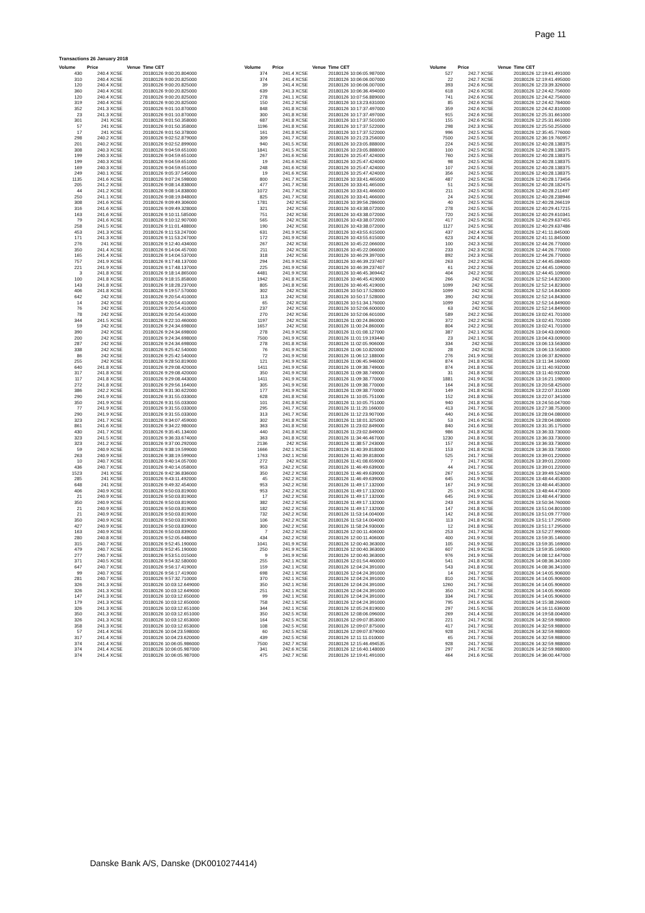Page 11
Transactions 26 January 2018
| Volume | Price | Venue | Time CET |
| --- | --- | --- | --- |
| 430 | 240.4 | XCSE | 20180126 9:00:20.804000 |
| 310 | 240.4 | XCSE | 20180126 9:00:20.825000 |
| 120 | 240.4 | XCSE | 20180126 9:00:20.825000 |
| 360 | 240.4 | XCSE | 20180126 9:00:20.825000 |
| 120 | 240.4 | XCSE | 20180126 9:00:20.825000 |
| 319 | 240.4 | XCSE | 20180126 9:00:20.825000 |
| 352 | 241.3 | XCSE | 20180126 9:01:10.870000 |
| 23 | 241.3 | XCSE | 20180126 9:01:10.870000 |
| 301 | 241 | XCSE | 20180126 9:01:50.358000 |
| 57 | 241 | XCSE | 20180126 9:01:50.358000 |
| 17 | 241 | XCSE | 20180126 9:01:50.378000 |
| 298 | 240.2 | XCSE | 20180126 9:02:52.879000 |
| 201 | 240.2 | XCSE | 20180126 9:02:52.899000 |
| 308 | 240.3 | XCSE | 20180126 9:04:59.651000 |
| 199 | 240.3 | XCSE | 20180126 9:04:59.651000 |
| 199 | 240.3 | XCSE | 20180126 9:04:59.651000 |
| 169 | 240.3 | XCSE | 20180126 9:04:59.651000 |
| 249 | 240.1 | XCSE | 20180126 9:05:37.545000 |
| 1135 | 241.6 | XCSE | 20180126 9:07:24.598000 |
| 205 | 241.2 | XCSE | 20180126 9:08:14.838000 |
| 44 | 241.2 | XCSE | 20180126 9:08:14.838000 |
| 250 | 241.1 | XCSE | 20180126 9:08:19.848000 |
| 308 | 241.6 | XCSE | 20180126 9:09:49.306000 |
| 316 | 241.6 | XCSE | 20180126 9:09:49.328000 |
| 163 | 241.6 | XCSE | 20180126 9:10:11.585000 |
| 79 | 241.6 | XCSE | 20180126 9:10:12.907000 |
| 258 | 241.5 | XCSE | 20180126 9:11:01.488000 |
| 453 | 241.3 | XCSE | 20180126 9:11:53.247000 |
| 171 | 241.3 | XCSE | 20180126 9:11:53.247000 |
| 276 | 241 | XCSE | 20180126 9:12:40.434000 |
| 350 | 241.4 | XCSE | 20180126 9:14:04.457000 |
| 165 | 241.4 | XCSE | 20180126 9:14:04.537000 |
| 757 | 241.9 | XCSE | 20180126 9:17:48.137000 |
| 221 | 241.9 | XCSE | 20180126 9:17:48.137000 |
| 3 | 241.8 | XCSE | 20180126 9:18:14.865000 |
| 100 | 241.8 | XCSE | 20180126 9:18:15.858000 |
| 143 | 241.8 | XCSE | 20180126 9:18:28.237000 |
| 406 | 241.8 | XCSE | 20180126 9:19:57.570000 |
| 642 | 242 | XCSE | 20180126 9:20:54.410000 |
| 14 | 242 | XCSE | 20180126 9:20:54.410000 |
| 76 | 242 | XCSE | 20180126 9:20:54.410000 |
| 78 | 242 | XCSE | 20180126 9:20:54.410000 |
| 344 | 241.5 | XCSE | 20180126 9:22:10.460000 |
| 59 | 242 | XCSE | 20180126 9:24:34.698000 |
| 390 | 242 | XCSE | 20180126 9:24:34.698000 |
| 200 | 242 | XCSE | 20180126 9:24:34.698000 |
| 287 | 242 | XCSE | 20180126 9:24:34.698000 |
| 338 | 242 | XCSE | 20180126 9:25:42.540000 |
| 86 | 242 | XCSE | 20180126 9:25:42.540000 |
| 255 | 242 | XCSE | 20180126 9:28:50.819000 |
| 640 | 241.8 | XCSE | 20180126 9:29:08.420000 |
| 317 | 241.8 | XCSE | 20180126 9:29:08.420000 |
| 117 | 241.8 | XCSE | 20180126 9:29:08.443000 |
| 272 | 241.8 | XCSE | 20180126 9:29:56.164000 |
| 386 | 242.2 | XCSE | 20180126 9:31:30.622000 |
| 290 | 241.9 | XCSE | 20180126 9:31:55.033000 |
| 350 | 241.9 | XCSE | 20180126 9:31:55.033000 |
| 77 | 241.9 | XCSE | 20180126 9:31:55.033000 |
| 290 | 241.9 | XCSE | 20180126 9:31:55.033000 |
| 323 | 241.7 | XCSE | 20180126 9:34:07.459000 |
| 861 | 241.6 | XCSE | 20180126 9:34:22.980000 |
| 430 | 241.7 | XCSE | 20180126 9:35:45.134000 |
| 323 | 241.5 | XCSE | 20180126 9:36:33.674000 |
| 323 | 241.2 | XCSE | 20180126 9:37:00.292000 |
| 59 | 240.9 | XCSE | 20180126 9:38:19.599000 |
| 263 | 240.9 | XCSE | 20180126 9:38:19.599000 |
| 10 | 240.7 | XCSE | 20180126 9:40:14.057000 |
| 436 | 240.7 | XCSE | 20180126 9:40:14.058000 |
| 1523 | 241 | XCSE | 20180126 9:42:36.836000 |
| 285 | 241 | XCSE | 20180126 9:43:11.492000 |
| 648 | 241 | XCSE | 20180126 9:49:32.454000 |
| 406 | 240.9 | XCSE | 20180126 9:50:03.819000 |
| 21 | 240.9 | XCSE | 20180126 9:50:03.819000 |
| 350 | 240.9 | XCSE | 20180126 9:50:03.819000 |
| 21 | 240.9 | XCSE | 20180126 9:50:03.819000 |
| 21 | 240.9 | XCSE | 20180126 9:50:03.819000 |
| 350 | 240.9 | XCSE | 20180126 9:50:03.819000 |
| 427 | 240.9 | XCSE | 20180126 9:50:03.839000 |
| 163 | 240.9 | XCSE | 20180126 9:50:03.839000 |
| 280 | 240.8 | XCSE | 20180126 9:52:05.648000 |
| 315 | 240.7 | XCSE | 20180126 9:52:45.190000 |
| 479 | 240.7 | XCSE | 20180126 9:52:45.190000 |
| 277 | 240.7 | XCSE | 20180126 9:53:51.015000 |
| 371 | 240.5 | XCSE | 20180126 9:54:32.580000 |
| 647 | 240.7 | XCSE | 20180126 9:56:17.419000 |
| 99 | 240.7 | XCSE | 20180126 9:56:17.419000 |
| 281 | 240.7 | XCSE | 20180126 9:57:32.710000 |
| 326 | 241.3 | XCSE | 20180126 10:03:12.649000 |
| 326 | 241.3 | XCSE | 20180126 10:03:12.649000 |
| 147 | 241.3 | XCSE | 20180126 10:03:12.650000 |
| 179 | 241.3 | XCSE | 20180126 10:03:12.650000 |
| 326 | 241.3 | XCSE | 20180126 10:03:12.651000 |
| 350 | 241.3 | XCSE | 20180126 10:03:12.651000 |
| 326 | 241.3 | XCSE | 20180126 10:03:12.653000 |
| 358 | 241.3 | XCSE | 20180126 10:03:12.653000 |
| 57 | 241.4 | XCSE | 20180126 10:04:23.598000 |
| 317 | 241.4 | XCSE | 20180126 10:04:23.620000 |
| 374 | 241.4 | XCSE | 20180126 10:06:05.986000 |
| 374 | 241.4 | XCSE | 20180126 10:06:05.987000 |
| 374 | 241.4 | XCSE | 20180126 10:06:05.987000 |
| Volume | Price | Venue | Time CET |
| --- | --- | --- | --- |
| 374 | 241.4 | XCSE | 20180126 10:06:05.987000 |
| 374 | 241.4 | XCSE | 20180126 10:06:06.007000 |
| 39 | 241.4 | XCSE | 20180126 10:06:06.007000 |
| 639 | 241.3 | XCSE | 20180126 10:06:36.494000 |
| 278 | 241.1 | XCSE | 20180126 10:07:56.889000 |
| 150 | 241.2 | XCSE | 20180126 10:13:23.631000 |
| 848 | 241.8 | XCSE | 20180126 10:17:37.497000 |
| 300 | 241.8 | XCSE | 20180126 10:17:37.497000 |
| 687 | 241.8 | XCSE | 20180126 10:17:37.501000 |
| 1196 | 241.8 | XCSE | 20180126 10:17:37.522000 |
| 161 | 241.8 | XCSE | 20180126 10:17:37.522000 |
| 309 | 241.7 | XCSE | 20180126 10:21:23.256000 |
| 940 | 241.5 | XCSE | 20180126 10:23:05.888000 |
| 1841 | 241.5 | XCSE | 20180126 10:23:05.888000 |
| 267 | 241.6 | XCSE | 20180126 10:25:47.424000 |
| 19 | 241.6 | XCSE | 20180126 10:25:47.424000 |
| 248 | 241.6 | XCSE | 20180126 10:25:47.424000 |
| 19 | 241.6 | XCSE | 20180126 10:25:47.424000 |
| 800 | 241.7 | XCSE | 20180126 10:33:41.465000 |
| 477 | 241.7 | XCSE | 20180126 10:33:41.465000 |
| 1072 | 241.7 | XCSE | 20180126 10:33:41.466000 |
| 825 | 241.7 | XCSE | 20180126 10:33:41.466000 |
| 1781 | 242 | XCSE | 20180126 10:39:56.286000 |
| 321 | 242 | XCSE | 20180126 10:43:38.072000 |
| 751 | 242 | XCSE | 20180126 10:43:38.072000 |
| 565 | 242 | XCSE | 20180126 10:43:38.072000 |
| 190 | 242 | XCSE | 20180126 10:43:38.072000 |
| 631 | 241.9 | XCSE | 20180126 10:43:55.615000 |
| 172 | 241.9 | XCSE | 20180126 10:43:55.615000 |
| 267 | 242 | XCSE | 20180126 10:45:22.066000 |
| 211 | 242 | XCSE | 20180126 10:45:22.066000 |
| 318 | 242 | XCSE | 20180126 10:46:29.397000 |
| 294 | 241.9 | XCSE | 20180126 10:46:39.237407 |
| 225 | 241.9 | XCSE | 20180126 10:46:39.237407 |
| 4481 | 241.9 | XCSE | 20180126 10:46:45.369442 |
| 1942 | 241.8 | XCSE | 20180126 10:46:45.419000 |
| 805 | 241.8 | XCSE | 20180126 10:46:45.419000 |
| 302 | 242 | XCSE | 20180126 10:50:17.528000 |
| 113 | 242 | XCSE | 20180126 10:50:17.528000 |
| 65 | 242 | XCSE | 20180126 10:51:34.176000 |
| 237 | 242 | XCSE | 20180126 10:52:06.600000 |
| 270 | 242 | XCSE | 20180126 10:52:06.601000 |
| 1197 | 242 | XCSE | 20180126 11:00:24.860000 |
| 1657 | 242 | XCSE | 20180126 11:00:24.860000 |
| 278 | 241.9 | XCSE | 20180126 11:01:08.127000 |
| 7500 | 241.9 | XCSE | 20180126 11:01:19.193440 |
| 278 | 241.8 | XCSE | 20180126 11:02:05.906000 |
| 76 | 241.9 | XCSE | 20180126 11:06:10.820000 |
| 72 | 241.9 | XCSE | 20180126 11:06:12.188000 |
| 121 | 241.9 | XCSE | 20180126 11:06:45.946000 |
| 1411 | 241.9 | XCSE | 20180126 11:09:38.749000 |
| 350 | 241.9 | XCSE | 20180126 11:09:38.749000 |
| 1411 | 241.9 | XCSE | 20180126 11:09:38.770000 |
| 305 | 241.9 | XCSE | 20180126 11:09:38.770000 |
| 177 | 241.9 | XCSE | 20180126 11:09:38.770000 |
| 628 | 241.8 | XCSE | 20180126 11:10:05.751000 |
| 101 | 241.8 | XCSE | 20180126 11:10:05.751000 |
| 295 | 241.7 | XCSE | 20180126 11:11:20.166000 |
| 313 | 241.7 | XCSE | 20180126 11:12:23.907000 |
| 302 | 241.8 | XCSE | 20180126 11:18:01.325000 |
| 363 | 241.8 | XCSE | 20180126 11:23:02.849000 |
| 440 | 241.8 | XCSE | 20180126 11:23:02.849000 |
| 363 | 241.8 | XCSE | 20180126 11:34:46.467000 |
| 2136 | 242 | XCSE | 20180126 11:38:57.243000 |
| 1666 | 242.1 | XCSE | 20180126 11:40:39.818000 |
| 1763 | 242.1 | XCSE | 20180126 11:40:39.818000 |
| 272 | 242 | XCSE | 20180126 11:41:08.659000 |
| 953 | 242.2 | XCSE | 20180126 11:46:49.639000 |
| 350 | 242.2 | XCSE | 20180126 11:46:49.639000 |
| 45 | 242.2 | XCSE | 20180126 11:46:49.639000 |
| 953 | 242.2 | XCSE | 20180126 11:49:17.132000 |
| 953 | 242.2 | XCSE | 20180126 11:49:17.132000 |
| 17 | 242.2 | XCSE | 20180126 11:49:17.132000 |
| 382 | 242.2 | XCSE | 20180126 11:49:17.132000 |
| 182 | 242.2 | XCSE | 20180126 11:49:17.132000 |
| 732 | 242.2 | XCSE | 20180126 11:53:14.004000 |
| 106 | 242.2 | XCSE | 20180126 11:53:14.004000 |
| 300 | 242.2 | XCSE | 20180126 11:58:24.930000 |
| 7 | 242.2 | XCSE | 20180126 12:00:11.406000 |
| 434 | 242.2 | XCSE | 20180126 12:00:11.406000 |
| 1041 | 241.9 | XCSE | 20180126 12:00:40.363000 |
| 250 | 241.9 | XCSE | 20180126 12:00:40.363000 |
| 9 | 241.9 | XCSE | 20180126 12:00:40.363000 |
| 255 | 242.1 | XCSE | 20180126 12:01:54.460000 |
| 159 | 242.1 | XCSE | 20180126 12:04:24.391000 |
| 698 | 242.1 | XCSE | 20180126 12:04:24.391000 |
| 370 | 242.1 | XCSE | 20180126 12:04:24.391000 |
| 350 | 242.1 | XCSE | 20180126 12:04:24.391000 |
| 251 | 242.1 | XCSE | 20180126 12:04:24.391000 |
| 99 | 242.1 | XCSE | 20180126 12:04:24.391000 |
| 758 | 242.1 | XCSE | 20180126 12:04:24.391000 |
| 344 | 242.1 | XCSE | 20180126 12:05:24.819000 |
| 350 | 242.5 | XCSE | 20180126 12:08:06.096000 |
| 164 | 242.5 | XCSE | 20180126 12:09:07.853000 |
| 108 | 242.5 | XCSE | 20180126 12:09:07.875000 |
| 60 | 242.5 | XCSE | 20180126 12:09:07.879000 |
| 439 | 242.5 | XCSE | 20180126 12:11:11.010000 |
| 7500 | 242.7 | XCSE | 20180126 12:15:46.494535 |
| 341 | 242.6 | XCSE | 20180126 12:16:40.148000 |
| 475 | 242.7 | XCSE | 20180126 12:19:41.491000 |
| Volume | Price | Venue | Time CET |
| --- | --- | --- | --- |
| 527 | 242.7 | XCSE | 20180126 12:19:41.491000 |
| 22 | 242.7 | XCSE | 20180126 12:19:41.495000 |
| 393 | 242.6 | XCSE | 20180126 12:23:39.326000 |
| 618 | 242.6 | XCSE | 20180126 12:24:42.756000 |
| 741 | 242.6 | XCSE | 20180126 12:24:42.756000 |
| 85 | 242.6 | XCSE | 20180126 12:24:42.784000 |
| 359 | 242.6 | XCSE | 20180126 12:24:42.810000 |
| 915 | 242.6 | XCSE | 20180126 12:25:31.661000 |
| 155 | 242.6 | XCSE | 20180126 12:25:31.661000 |
| 298 | 242.3 | XCSE | 20180126 12:25:50.255000 |
| 996 | 242.5 | XCSE | 20180126 12:35:45.776000 |
| 7500 | 242.5 | XCSE | 20180126 12:36:19.760957 |
| 224 | 242.5 | XCSE | 20180126 12:40:28.138375 |
| 100 | 242.5 | XCSE | 20180126 12:40:28.138375 |
| 760 | 242.5 | XCSE | 20180126 12:40:28.138375 |
| 98 | 242.5 | XCSE | 20180126 12:40:28.138375 |
| 107 | 242.5 | XCSE | 20180126 12:40:28.138375 |
| 356 | 242.5 | XCSE | 20180126 12:40:28.138375 |
| 487 | 242.5 | XCSE | 20180126 12:40:28.173456 |
| 51 | 242.5 | XCSE | 20180126 12:40:28.182475 |
| 211 | 242.5 | XCSE | 20180126 12:40:28.211497 |
| 24 | 242.5 | XCSE | 20180126 12:40:28.238946 |
| 40 | 242.5 | XCSE | 20180126 12:40:28.266119 |
| 278 | 242.5 | XCSE | 20180126 12:40:29.417215 |
| 720 | 242.5 | XCSE | 20180126 12:40:29.610341 |
| 417 | 242.5 | XCSE | 20180126 12:40:29.637455 |
| 1127 | 242.5 | XCSE | 20180126 12:40:29.637486 |
| 437 | 242.4 | XCSE | 20180126 12:41:11.845000 |
| 623 | 242.4 | XCSE | 20180126 12:41:11.845000 |
| 100 | 242.3 | XCSE | 20180126 12:44:26.770000 |
| 233 | 242.3 | XCSE | 20180126 12:44:26.770000 |
| 892 | 242.3 | XCSE | 20180126 12:44:26.770000 |
| 263 | 242.2 | XCSE | 20180126 12:44:45.084000 |
| 61 | 242.2 | XCSE | 20180126 12:44:45.109000 |
| 404 | 242.2 | XCSE | 20180126 12:44:45.109000 |
| 266 | 242 | XCSE | 20180126 12:52:14.823000 |
| 1099 | 242 | XCSE | 20180126 12:52:14.823000 |
| 1099 | 242 | XCSE | 20180126 12:52:14.843000 |
| 390 | 242 | XCSE | 20180126 12:52:14.843000 |
| 1099 | 242 | XCSE | 20180126 12:52:14.849000 |
| 63 | 242 | XCSE | 20180126 12:52:14.849000 |
| 589 | 242.2 | XCSE | 20180126 13:02:41.701000 |
| 372 | 242.2 | XCSE | 20180126 13:02:41.701000 |
| 804 | 242.2 | XCSE | 20180126 13:02:41.701000 |
| 387 | 242.1 | XCSE | 20180126 13:04:43.009000 |
| 23 | 242.1 | XCSE | 20180126 13:04:43.009000 |
| 334 | 242 | XCSE | 20180126 13:06:13.563000 |
| 28 | 242 | XCSE | 20180126 13:06:13.563000 |
| 276 | 241.9 | XCSE | 20180126 13:06:37.826000 |
| 874 | 241.8 | XCSE | 20180126 13:11:34.160000 |
| 874 | 241.8 | XCSE | 20180126 13:11:40.932000 |
| 31 | 241.8 | XCSE | 20180126 13:11:40.932000 |
| 1881 | 241.9 | XCSE | 20180126 13:16:21.198000 |
| 164 | 241.8 | XCSE | 20180126 13:20:58.425000 |
| 149 | 241.8 | XCSE | 20180126 13:22:07.311000 |
| 152 | 241.8 | XCSE | 20180126 13:22:07.341000 |
| 940 | 241.8 | XCSE | 20180126 13:24:50.047000 |
| 413 | 241.7 | XCSE | 20180126 13:27:38.753000 |
| 440 | 241.6 | XCSE | 20180126 13:28:04.080000 |
| 53 | 241.6 | XCSE | 20180126 13:28:04.080000 |
| 840 | 241.6 | XCSE | 20180126 13:31:35.175000 |
| 986 | 241.8 | XCSE | 20180126 13:36:33.730000 |
| 1230 | 241.8 | XCSE | 20180126 13:36:33.730000 |
| 157 | 241.8 | XCSE | 20180126 13:36:33.730000 |
| 153 | 241.8 | XCSE | 20180126 13:36:33.730000 |
| 525 | 241.7 | XCSE | 20180126 13:39:01.220000 |
| 7 | 241.7 | XCSE | 20180126 13:39:01.220000 |
| 44 | 241.7 | XCSE | 20180126 13:39:01.220000 |
| 267 | 241.5 | XCSE | 20180126 13:39:49.524000 |
| 645 | 241.9 | XCSE | 20180126 13:48:44.453000 |
| 167 | 241.9 | XCSE | 20180126 13:48:44.453000 |
| 25 | 241.9 | XCSE | 20180126 13:48:44.473000 |
| 645 | 241.9 | XCSE | 20180126 13:48:44.473000 |
| 243 | 241.8 | XCSE | 20180126 13:50:34.760000 |
| 147 | 241.8 | XCSE | 20180126 13:51:04.801000 |
| 142 | 241.8 | XCSE | 20180126 13:51:09.777000 |
| 113 | 241.8 | XCSE | 20180126 13:51:17.295000 |
| 12 | 241.8 | XCSE | 20180126 13:51:17.295000 |
| 253 | 241.7 | XCSE | 20180126 13:52:27.990000 |
| 400 | 241.9 | XCSE | 20180126 13:59:35.146000 |
| 105 | 241.9 | XCSE | 20180126 13:59:35.169000 |
| 607 | 241.9 | XCSE | 20180126 13:59:35.169000 |
| 976 | 241.9 | XCSE | 20180126 14:08:12.647000 |
| 541 | 241.8 | XCSE | 20180126 14:08:36.341000 |
| 543 | 241.8 | XCSE | 20180126 14:08:36.341000 |
| 14 | 241.7 | XCSE | 20180126 14:14:05.906000 |
| 810 | 241.7 | XCSE | 20180126 14:14:05.906000 |
| 1260 | 241.7 | XCSE | 20180126 14:14:05.906000 |
| 350 | 241.7 | XCSE | 20180126 14:14:05.906000 |
| 334 | 241.7 | XCSE | 20180126 14:14:05.906000 |
| 795 | 241.6 | XCSE | 20180126 14:15:38.266000 |
| 297 | 241.5 | XCSE | 20180126 14:16:11.636000 |
| 269 | 241.4 | XCSE | 20180126 14:19:58.004000 |
| 221 | 241.7 | XCSE | 20180126 14:32:59.988000 |
| 417 | 241.7 | XCSE | 20180126 14:32:59.988000 |
| 928 | 241.7 | XCSE | 20180126 14:32:59.988000 |
| 65 | 241.7 | XCSE | 20180126 14:32:59.988000 |
| 928 | 241.7 | XCSE | 20180126 14:32:59.988000 |
| 297 | 241.7 | XCSE | 20180126 14:32:59.988000 |
| 464 | 241.6 | XCSE | 20180126 14:36:00.447000 |
Danske Bank A/S, Danske (DK0010274414)